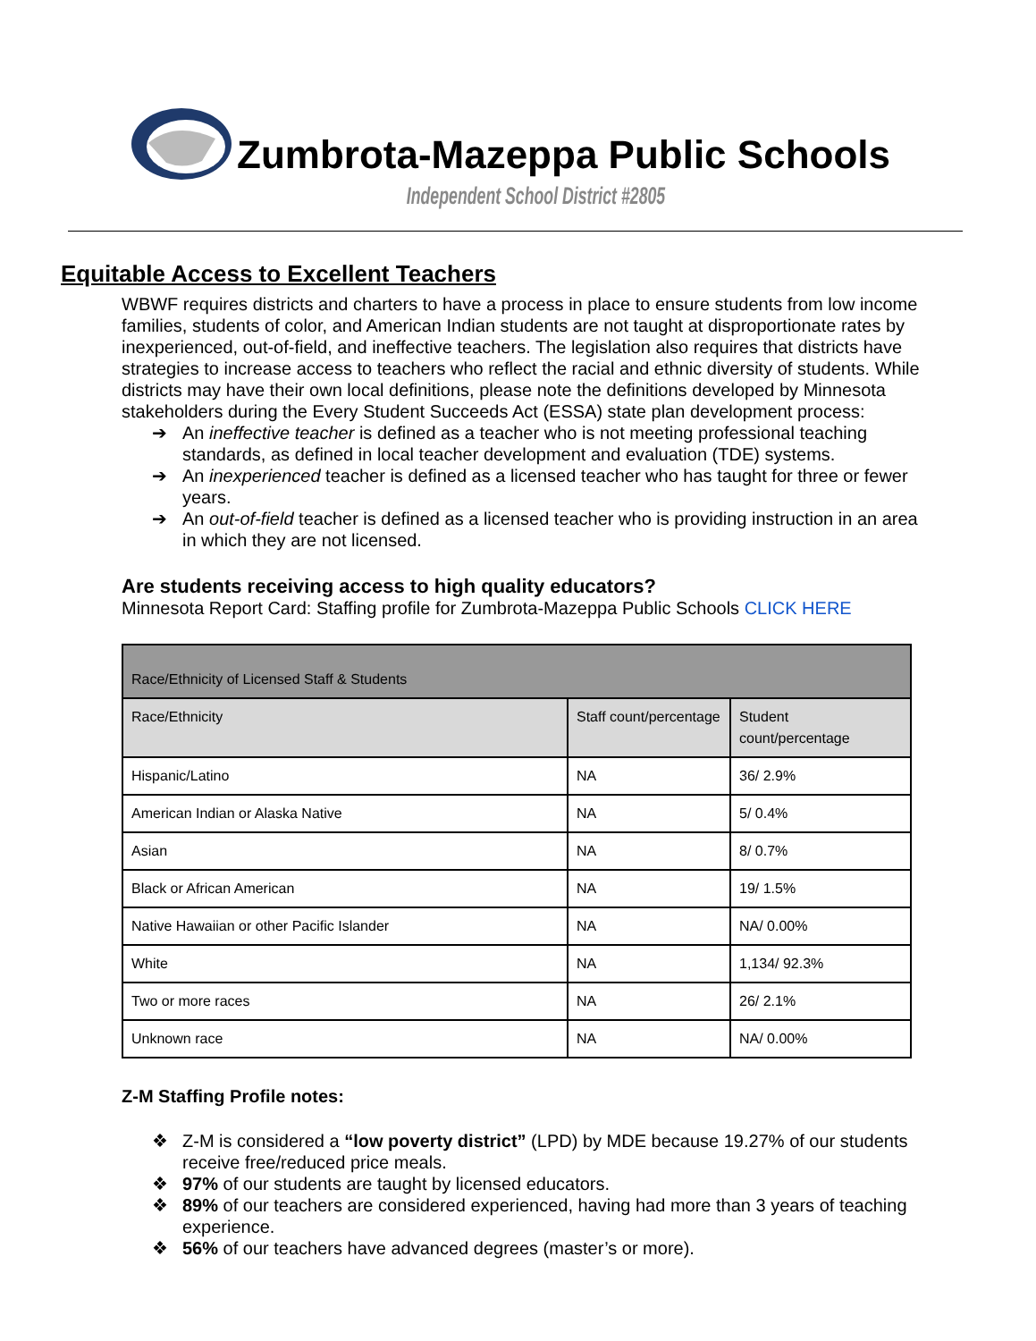Zumbrota-Mazeppa Public Schools
Independent School District #2805
Equitable Access to Excellent Teachers
WBWF requires districts and charters to have a process in place to ensure students from low income families, students of color, and American Indian students are not taught at disproportionate rates by inexperienced, out-of-field, and ineffective teachers. The legislation also requires that districts have strategies to increase access to teachers who reflect the racial and ethnic diversity of students. While districts may have their own local definitions, please note the definitions developed by Minnesota stakeholders during the Every Student Succeeds Act (ESSA) state plan development process:
➔ An ineffective teacher is defined as a teacher who is not meeting professional teaching standards, as defined in local teacher development and evaluation (TDE) systems.
➔ An inexperienced teacher is defined as a licensed teacher who has taught for three or fewer years.
➔ An out-of-field teacher is defined as a licensed teacher who is providing instruction in an area in which they are not licensed.
Are students receiving access to high quality educators?
Minnesota Report Card: Staffing profile for Zumbrota-Mazeppa Public Schools CLICK HERE
| Race/Ethnicity of Licensed Staff & Students | | |
| --- | --- | --- |
| Race/Ethnicity | Staff count/percentage | Student count/percentage |
| Hispanic/Latino | NA | 36/ 2.9% |
| American Indian or Alaska Native | NA | 5/ 0.4% |
| Asian | NA | 8/ 0.7% |
| Black or African American | NA | 19/ 1.5% |
| Native Hawaiian or other Pacific Islander | NA | NA/ 0.00% |
| White | NA | 1,134/ 92.3% |
| Two or more races | NA | 26/ 2.1% |
| Unknown race | NA | NA/ 0.00% |
Z-M Staffing Profile notes:
❖ Z-M is considered a “low poverty district” (LPD) by MDE because 19.27% of our students receive free/reduced price meals.
❖ 97% of our students are taught by licensed educators.
❖ 89% of our teachers are considered experienced, having had more than 3 years of teaching experience.
❖ 56% of our teachers have advanced degrees (master’s or more).